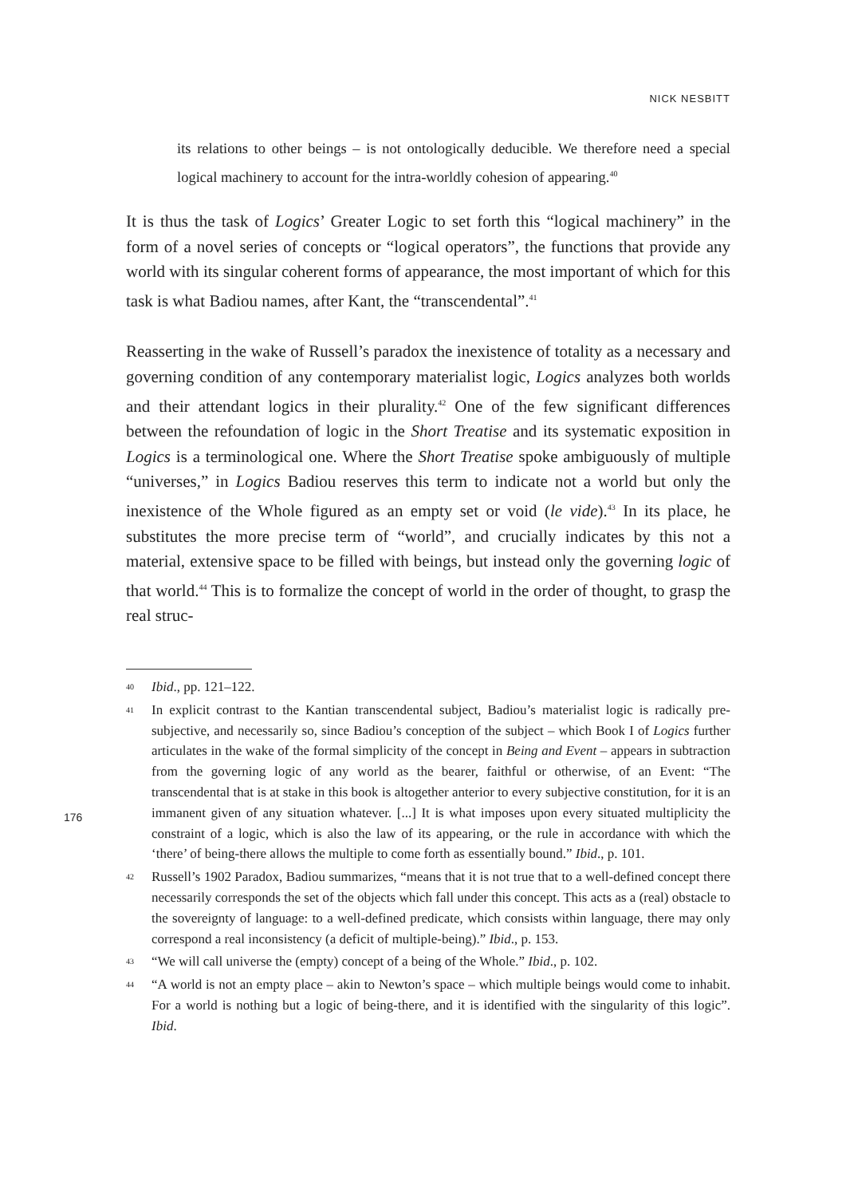NICK NESBITT
its relations to other beings – is not ontologically deducible. We therefore need a special logical machinery to account for the intra-worldly cohesion of appearing.<sup>40</sup>
It is thus the task of Logics’ Greater Logic to set forth this “logical machinery” in the form of a novel series of concepts or “logical operators”, the functions that provide any world with its singular coherent forms of appearance, the most important of which for this task is what Badiou names, after Kant, the “transcendental”.<sup>41</sup>
Reasserting in the wake of Russell’s paradox the inexistence of totality as a necessary and governing condition of any contemporary materialist logic, Logics analyzes both worlds and their attendant logics in their plurality.<sup>42</sup> One of the few significant differences between the refoundation of logic in the Short Treatise and its systematic exposition in Logics is a terminological one. Where the Short Treatise spoke ambiguously of multiple “universes,” in Logics Badiou reserves this term to indicate not a world but only the inexistence of the Whole figured as an empty set or void (le vide).<sup>43</sup> In its place, he substitutes the more precise term of “world”, and crucially indicates by this not a material, extensive space to be filled with beings, but instead only the governing logic of that world.<sup>44</sup> This is to formalize the concept of world in the order of thought, to grasp the real struc-
40 Ibid., pp. 121–122.
41 In explicit contrast to the Kantian transcendental subject, Badiou’s materialist logic is radically pre-subjective, and necessarily so, since Badiou’s conception of the subject – which Book I of Logics further articulates in the wake of the formal simplicity of the concept in Being and Event – appears in subtraction from the governing logic of any world as the bearer, faithful or otherwise, of an Event: “The transcendental that is at stake in this book is altogether anterior to every subjective constitution, for it is an immanent given of any situation whatever. [...] It is what imposes upon every situated multiplicity the constraint of a logic, which is also the law of its appearing, or the rule in accordance with which the ‘there’ of being-there allows the multiple to come forth as essentially bound.” Ibid., p. 101.
42 Russell’s 1902 Paradox, Badiou summarizes, “means that it is not true that to a well-defined concept there necessarily corresponds the set of the objects which fall under this concept. This acts as a (real) obstacle to the sovereignty of language: to a well-defined predicate, which consists within language, there may only correspond a real inconsistency (a deficit of multiple-being).” Ibid., p. 153.
43 “We will call universe the (empty) concept of a being of the Whole.” Ibid., p. 102.
44 “A world is not an empty place – akin to Newton’s space – which multiple beings would come to inhabit. For a world is nothing but a logic of being-there, and it is identified with the singularity of this logic”. Ibid.
176